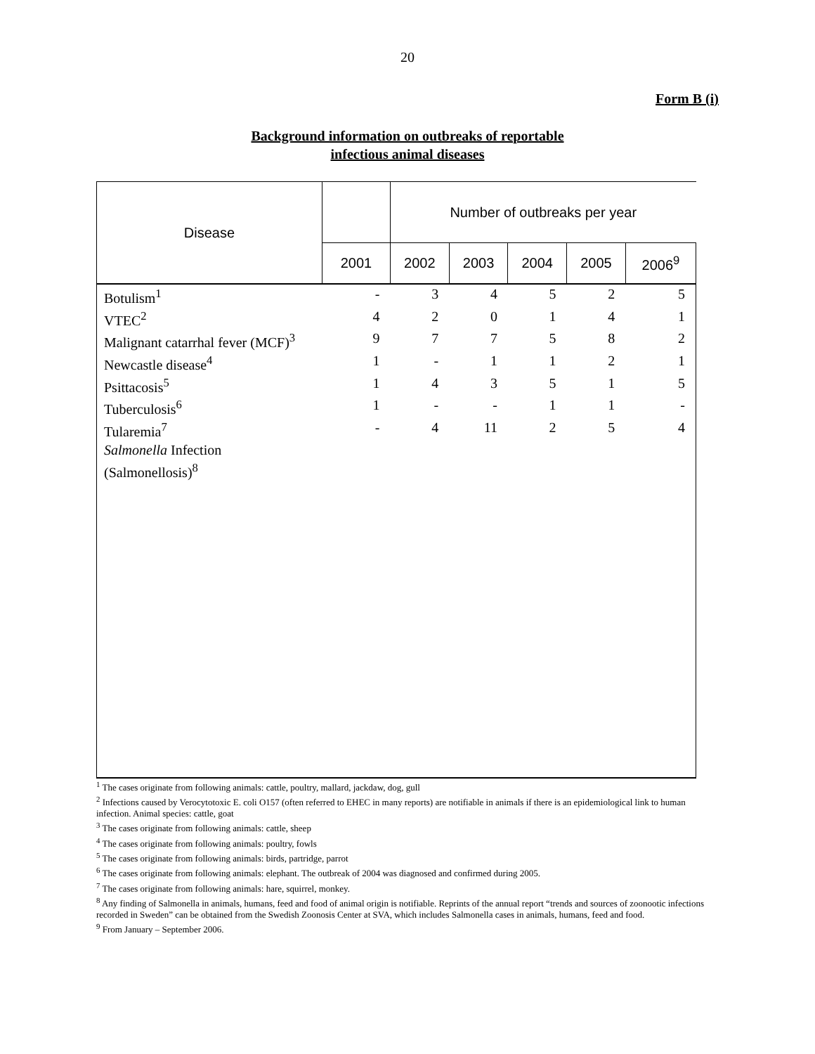20
Form B (i)
Background information on outbreaks of reportable
infectious animal diseases
| Disease | | Number of outbreaks per year | | | | |
| --- | --- | --- | --- | --- | --- | --- |
| | 2001 | 2002 | 2003 | 2004 | 2005 | 2006<sup>9</sup> |
| Botulism<sup>1</sup> | - | 3 | 4 | 5 | 2 | 5 |
| VTEC<sup>2</sup> | 4 | 2 | 0 | 1 | 4 | 1 |
| Malignant catarrhal fever (MCF)<sup>3</sup> | 9 | 7 | 7 | 5 | 8 | 2 |
| Newcastle disease<sup>4</sup> | 1 | - | 1 | 1 | 2 | 1 |
| Psittacosis<sup>5</sup> | 1 | 4 | 3 | 5 | 1 | 5 |
| Tuberculosis<sup>6</sup> | 1 | - | - | 1 | 1 | - |
| Tularemia<sup>7</sup> | - | 4 | 11 | 2 | 5 | 4 |
| Salmonella Infection (Salmonellosis)<sup>8</sup> | | | | | | |
<sup>1</sup> The cases originate from following animals: cattle, poultry, mallard, jackdaw, dog, gull
<sup>2</sup> Infections caused by Verocytotoxic E. coli O157 (often referred to EHEC in many reports) are notifiable in animals if there is an epidemiological link to human infection. Animal species: cattle, goat
<sup>3</sup> The cases originate from following animals: cattle, sheep
<sup>4</sup> The cases originate from following animals: poultry, fowls
<sup>5</sup> The cases originate from following animals: birds, partridge, parrot
<sup>6</sup> The cases originate from following animals: elephant. The outbreak of 2004 was diagnosed and confirmed during 2005.
<sup>7</sup> The cases originate from following animals: hare, squirrel, monkey.
<sup>8</sup> Any finding of Salmonella in animals, humans, feed and food of animal origin is notifiable. Reprints of the annual report “trends and sources of zoonootic infections recorded in Sweden” can be obtained from the Swedish Zoonosis Center at SVA, which includes Salmonella cases in animals, humans, feed and food.
<sup>9</sup> From January – September 2006.